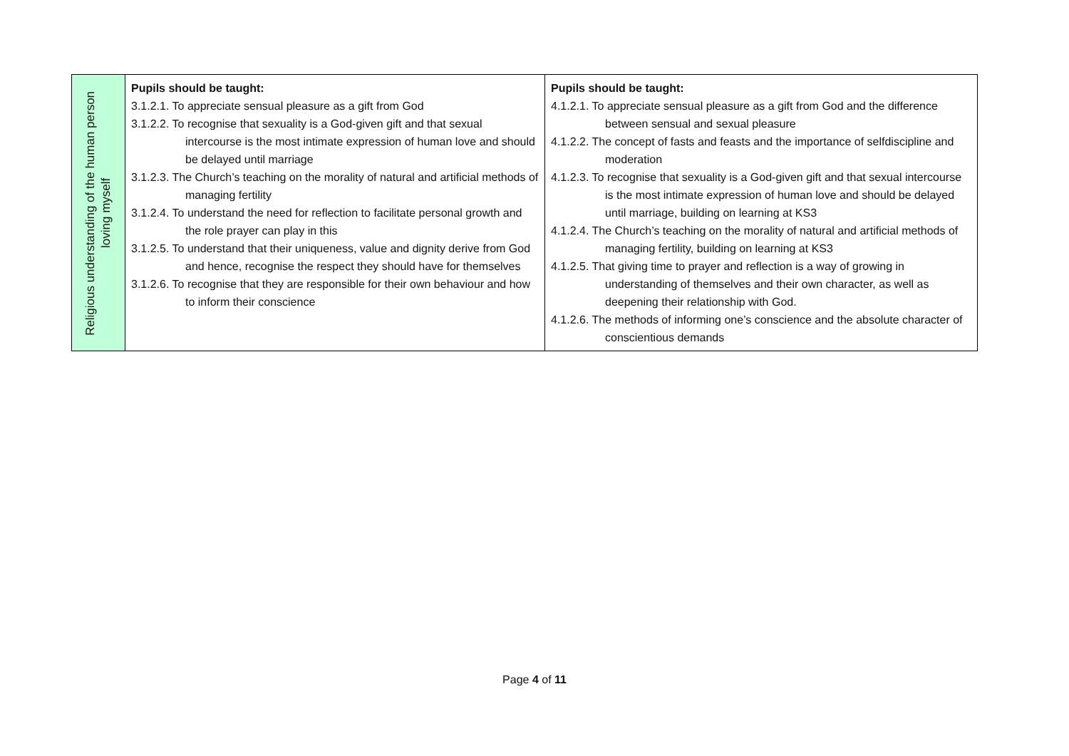| Religious understanding of the human person loving myself | Pupils should be taught: 3.1.2.1. To appreciate sensual pleasure as a gift from God 3.1.2.2. To recognise that sexuality is a God-given gift and that sexual intercourse is the most intimate expression of human love and should be delayed until marriage 3.1.2.3. The Church’s teaching on the morality of natural and artificial methods of managing fertility 3.1.2.4. To understand the need for reflection to facilitate personal growth and the role prayer can play in this 3.1.2.5. To understand that their uniqueness, value and dignity derive from God and hence, recognise the respect they should have for themselves 3.1.2.6. To recognise that they are responsible for their own behaviour and how to inform their conscience | Pupils should be taught: 4.1.2.1. To appreciate sensual pleasure as a gift from God and the difference between sensual and sexual pleasure 4.1.2.2. The concept of fasts and feasts and the importance of selfdiscipline and moderation 4.1.2.3. To recognise that sexuality is a God-given gift and that sexual intercourse is the most intimate expression of human love and should be delayed until marriage, building on learning at KS3 4.1.2.4. The Church’s teaching on the morality of natural and artificial methods of managing fertility, building on learning at KS3 4.1.2.5. That giving time to prayer and reflection is a way of growing in understanding of themselves and their own character, as well as deepening their relationship with God. 4.1.2.6. The methods of informing one’s conscience and the absolute character of conscientious demands |
Page 4 of 11